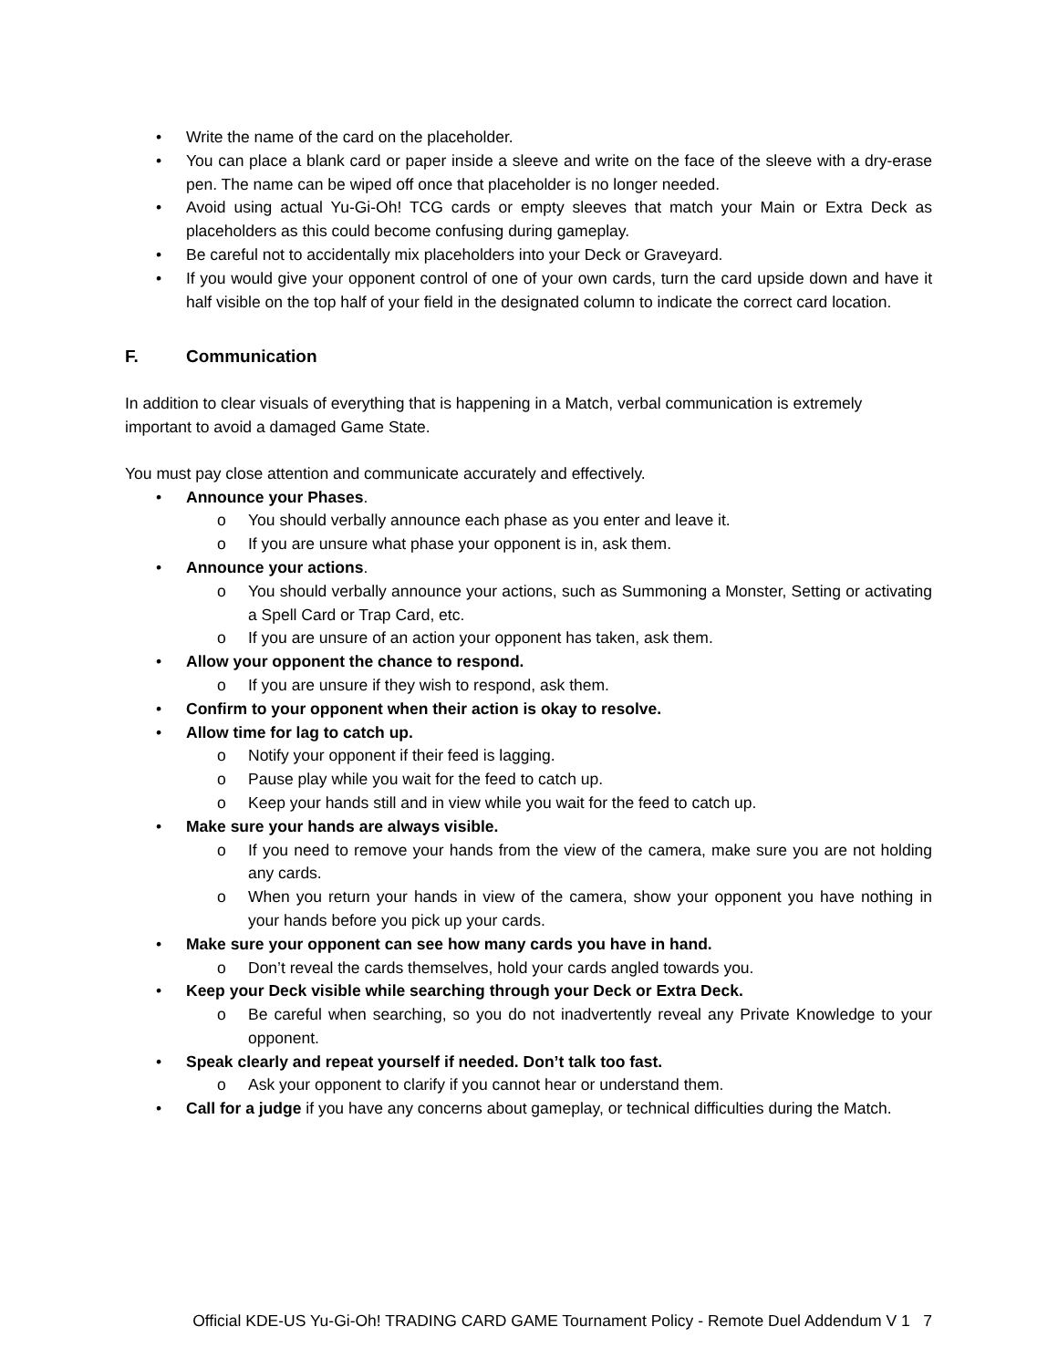• Write the name of the card on the placeholder.
• You can place a blank card or paper inside a sleeve and write on the face of the sleeve with a dry-erase pen. The name can be wiped off once that placeholder is no longer needed.
• Avoid using actual Yu-Gi-Oh! TCG cards or empty sleeves that match your Main or Extra Deck as placeholders as this could become confusing during gameplay.
• Be careful not to accidentally mix placeholders into your Deck or Graveyard.
• If you would give your opponent control of one of your own cards, turn the card upside down and have it half visible on the top half of your field in the designated column to indicate the correct card location.
F. Communication
In addition to clear visuals of everything that is happening in a Match, verbal communication is extremely important to avoid a damaged Game State.
You must pay close attention and communicate accurately and effectively.
• Announce your Phases.
o You should verbally announce each phase as you enter and leave it.
o If you are unsure what phase your opponent is in, ask them.
• Announce your actions.
o You should verbally announce your actions, such as Summoning a Monster, Setting or activating a Spell Card or Trap Card, etc.
o If you are unsure of an action your opponent has taken, ask them.
• Allow your opponent the chance to respond.
o If you are unsure if they wish to respond, ask them.
• Confirm to your opponent when their action is okay to resolve.
• Allow time for lag to catch up.
o Notify your opponent if their feed is lagging.
o Pause play while you wait for the feed to catch up.
o Keep your hands still and in view while you wait for the feed to catch up.
• Make sure your hands are always visible.
o If you need to remove your hands from the view of the camera, make sure you are not holding any cards.
o When you return your hands in view of the camera, show your opponent you have nothing in your hands before you pick up your cards.
• Make sure your opponent can see how many cards you have in hand.
o Don’t reveal the cards themselves, hold your cards angled towards you.
• Keep your Deck visible while searching through your Deck or Extra Deck.
o Be careful when searching, so you do not inadvertently reveal any Private Knowledge to your opponent.
• Speak clearly and repeat yourself if needed. Don’t talk too fast.
o Ask your opponent to clarify if you cannot hear or understand them.
• Call for a judge if you have any concerns about gameplay, or technical difficulties during the Match.
Official KDE-US Yu-Gi-Oh! TRADING CARD GAME Tournament Policy - Remote Duel Addendum V 1 7